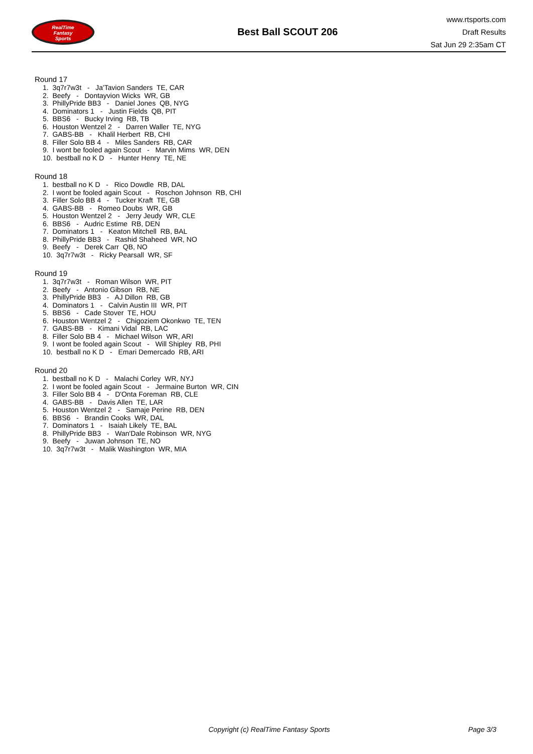RealTime
Fantasy
Sports
Best Ball SCOUT 206
www.rtsports.com
Draft Results
Sat Jun 29 2:35am CT
Round 17
1. 3q7r7w3t - Ja'Tavion Sanders TE, CAR
2. Beefy - Dontayvion Wicks WR, GB
3. PhillyPride BB3 - Daniel Jones QB, NYG
4. Dominators 1 - Justin Fields QB, PIT
5. BBS6 - Bucky Irving RB, TB
6. Houston Wentzel 2 - Darren Waller TE, NYG
7. GABS-BB - Khalil Herbert RB, CHI
8. Filler Solo BB 4 - Miles Sanders RB, CAR
9. I wont be fooled again Scout - Marvin Mims WR, DEN
10. bestball no K D - Hunter Henry TE, NE
Round 18
1. bestball no K D - Rico Dowdle RB, DAL
2. I wont be fooled again Scout - Roschon Johnson RB, CHI
3. Filler Solo BB 4 - Tucker Kraft TE, GB
4. GABS-BB - Romeo Doubs WR, GB
5. Houston Wentzel 2 - Jerry Jeudy WR, CLE
6. BBS6 - Audric Estime RB, DEN
7. Dominators 1 - Keaton Mitchell RB, BAL
8. PhillyPride BB3 - Rashid Shaheed WR, NO
9. Beefy - Derek Carr QB, NO
10. 3q7r7w3t - Ricky Pearsall WR, SF
Round 19
1. 3q7r7w3t - Roman Wilson WR, PIT
2. Beefy - Antonio Gibson RB, NE
3. PhillyPride BB3 - AJ Dillon RB, GB
4. Dominators 1 - Calvin Austin III WR, PIT
5. BBS6 - Cade Stover TE, HOU
6. Houston Wentzel 2 - Chigoziem Okonkwo TE, TEN
7. GABS-BB - Kimani Vidal RB, LAC
8. Filler Solo BB 4 - Michael Wilson WR, ARI
9. I wont be fooled again Scout - Will Shipley RB, PHI
10. bestball no K D - Emari Demercado RB, ARI
Round 20
1. bestball no K D - Malachi Corley WR, NYJ
2. I wont be fooled again Scout - Jermaine Burton WR, CIN
3. Filler Solo BB 4 - D'Onta Foreman RB, CLE
4. GABS-BB - Davis Allen TE, LAR
5. Houston Wentzel 2 - Samaje Perine RB, DEN
6. BBS6 - Brandin Cooks WR, DAL
7. Dominators 1 - Isaiah Likely TE, BAL
8. PhillyPride BB3 - Wan'Dale Robinson WR, NYG
9. Beefy - Juwan Johnson TE, NO
10. 3q7r7w3t - Malik Washington WR, MIA
Copyright (c) RealTime Fantasy Sports Page 3/3